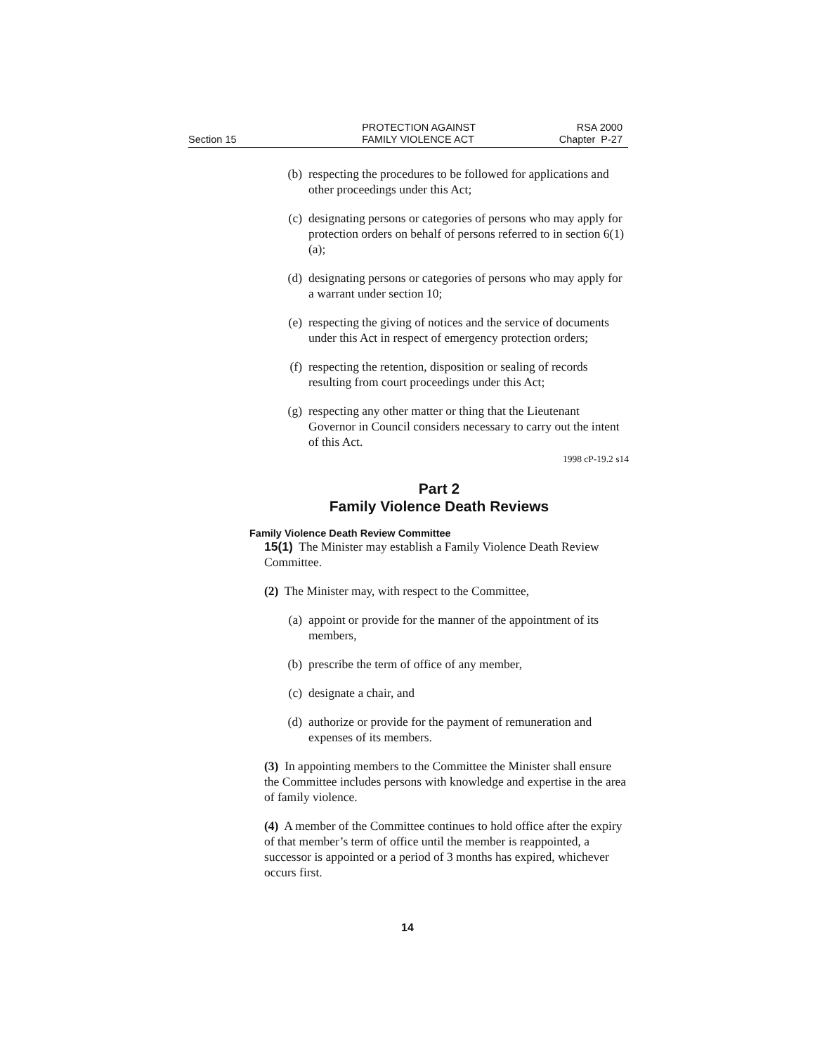Section 15
PROTECTION AGAINST
FAMILY VIOLENCE ACT
RSA 2000
Chapter P-27
(b) respecting the procedures to be followed for applications and other proceedings under this Act;
(c) designating persons or categories of persons who may apply for protection orders on behalf of persons referred to in section 6(1)(a);
(d) designating persons or categories of persons who may apply for a warrant under section 10;
(e) respecting the giving of notices and the service of documents under this Act in respect of emergency protection orders;
(f) respecting the retention, disposition or sealing of records resulting from court proceedings under this Act;
(g) respecting any other matter or thing that the Lieutenant Governor in Council considers necessary to carry out the intent of this Act.
1998 cP-19.2 s14
Part 2
Family Violence Death Reviews
Family Violence Death Review Committee
15(1) The Minister may establish a Family Violence Death Review Committee.
(2) The Minister may, with respect to the Committee,
(a) appoint or provide for the manner of the appointment of its members,
(b) prescribe the term of office of any member,
(c) designate a chair, and
(d) authorize or provide for the payment of remuneration and expenses of its members.
(3) In appointing members to the Committee the Minister shall ensure the Committee includes persons with knowledge and expertise in the area of family violence.
(4) A member of the Committee continues to hold office after the expiry of that member’s term of office until the member is reappointed, a successor is appointed or a period of 3 months has expired, whichever occurs first.
14